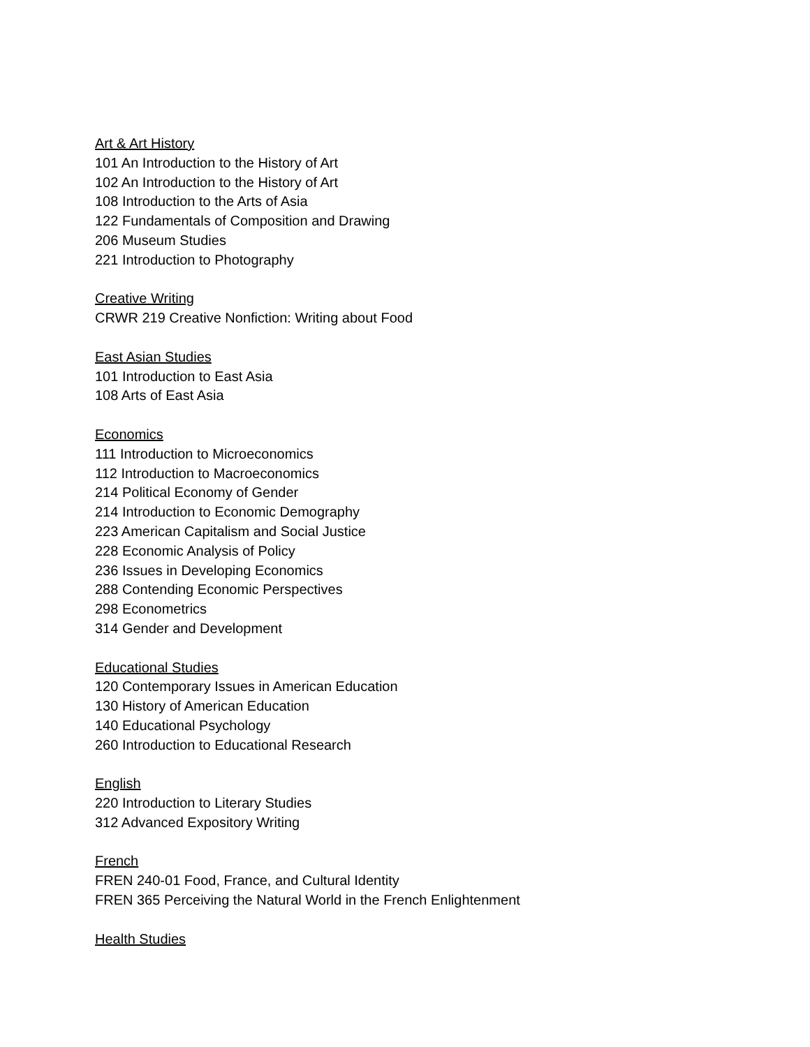Art & Art History
101 An Introduction to the History of Art
102 An Introduction to the History of Art
108 Introduction to the Arts of Asia
122 Fundamentals of Composition and Drawing
206 Museum Studies
221 Introduction to Photography
Creative Writing
CRWR 219 Creative Nonfiction: Writing about Food
East Asian Studies
101 Introduction to East Asia
108 Arts of East Asia
Economics
111 Introduction to Microeconomics
112 Introduction to Macroeconomics
214 Political Economy of Gender
214 Introduction to Economic Demography
223 American Capitalism and Social Justice
228 Economic Analysis of Policy
236 Issues in Developing Economics
288 Contending Economic Perspectives
298 Econometrics
314 Gender and Development
Educational Studies
120 Contemporary Issues in American Education
130 History of American Education
140 Educational Psychology
260 Introduction to Educational Research
English
220 Introduction to Literary Studies
312 Advanced Expository Writing
French
FREN 240-01 Food, France, and Cultural Identity
FREN 365 Perceiving the Natural World in the French Enlightenment
Health Studies